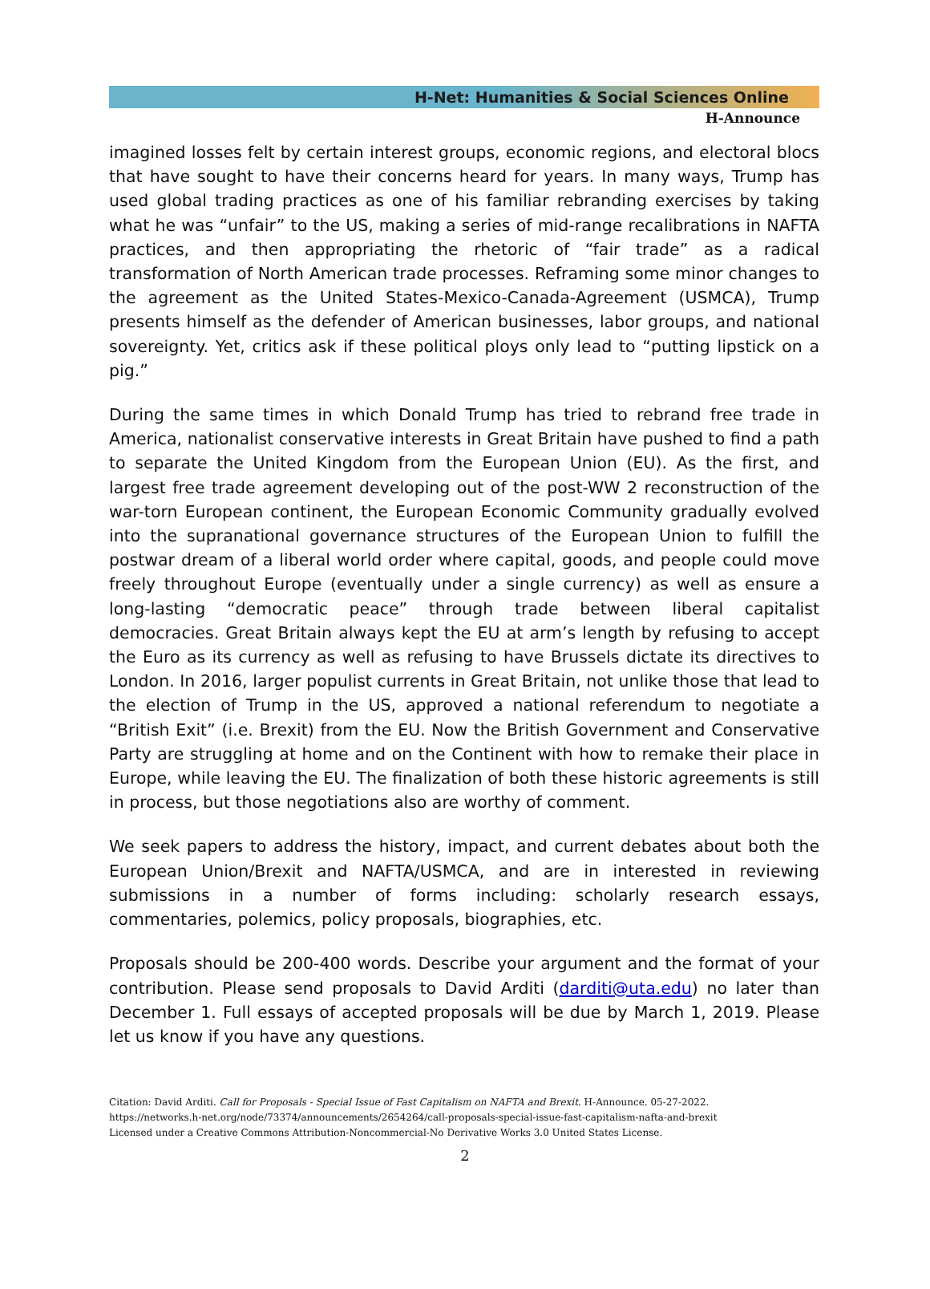H-Net: Humanities & Social Sciences Online
H-Announce
imagined losses felt by certain interest groups, economic regions, and electoral blocs that have sought to have their concerns heard for years. In many ways, Trump has used global trading practices as one of his familiar rebranding exercises by taking what he was “unfair” to the US, making a series of mid-range recalibrations in NAFTA practices, and then appropriating the rhetoric of “fair trade” as a radical transformation of North American trade processes. Reframing some minor changes to the agreement as the United States-Mexico-Canada-Agreement (USMCA), Trump presents himself as the defender of American businesses, labor groups, and national sovereignty. Yet, critics ask if these political ploys only lead to “putting lipstick on a pig.”
During the same times in which Donald Trump has tried to rebrand free trade in America, nationalist conservative interests in Great Britain have pushed to find a path to separate the United Kingdom from the European Union (EU). As the first, and largest free trade agreement developing out of the post-WW 2 reconstruction of the war-torn European continent, the European Economic Community gradually evolved into the supranational governance structures of the European Union to fulfill the postwar dream of a liberal world order where capital, goods, and people could move freely throughout Europe (eventually under a single currency) as well as ensure a long-lasting “democratic peace” through trade between liberal capitalist democracies. Great Britain always kept the EU at arm’s length by refusing to accept the Euro as its currency as well as refusing to have Brussels dictate its directives to London. In 2016, larger populist currents in Great Britain, not unlike those that lead to the election of Trump in the US, approved a national referendum to negotiate a “British Exit” (i.e. Brexit) from the EU. Now the British Government and Conservative Party are struggling at home and on the Continent with how to remake their place in Europe, while leaving the EU. The finalization of both these historic agreements is still in process, but those negotiations also are worthy of comment.
We seek papers to address the history, impact, and current debates about both the European Union/Brexit and NAFTA/USMCA, and are in interested in reviewing submissions in a number of forms including: scholarly research essays, commentaries, polemics, policy proposals, biographies, etc.
Proposals should be 200-400 words. Describe your argument and the format of your contribution. Please send proposals to David Arditi (darditi@uta.edu) no later than December 1. Full essays of accepted proposals will be due by March 1, 2019. Please let us know if you have any questions.
Citation: David Arditi. Call for Proposals - Special Issue of Fast Capitalism on NAFTA and Brexit. H-Announce. 05-27-2022.
https://networks.h-net.org/node/73374/announcements/2654264/call-proposals-special-issue-fast-capitalism-nafta-and-brexit
Licensed under a Creative Commons Attribution-Noncommercial-No Derivative Works 3.0 United States License.
2